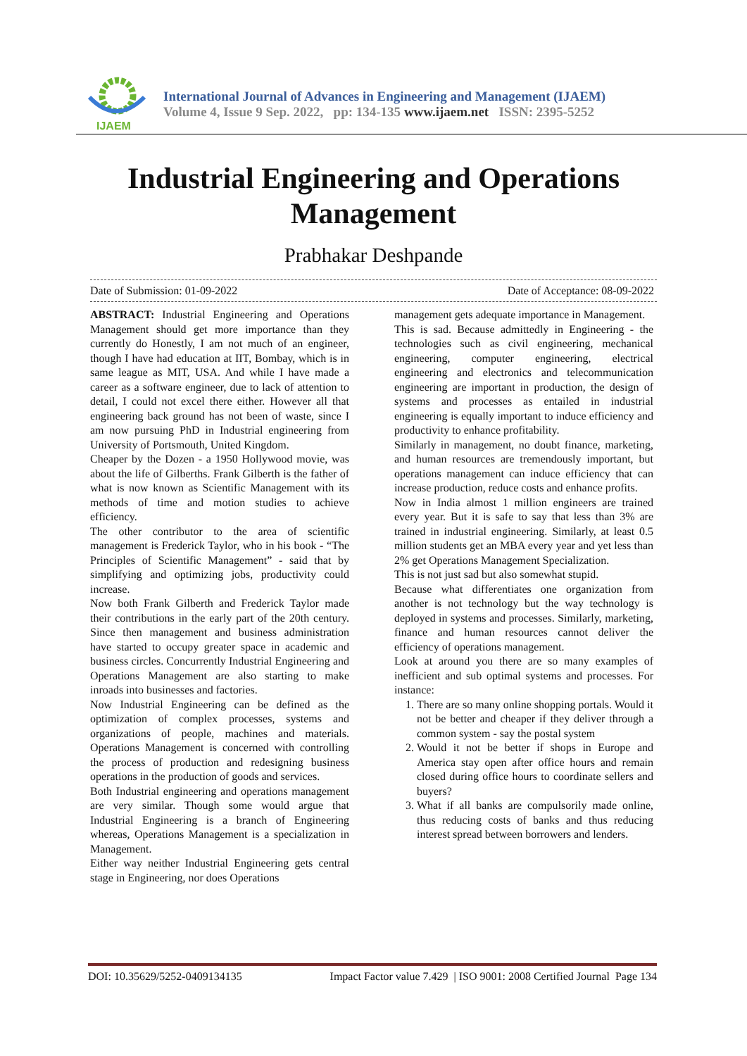IJAEM
International Journal of Advances in Engineering and Management (IJAEM)
Volume 4, Issue 9 Sep. 2022, pp: 134-135 www.ijaem.net ISSN: 2395-5252
Industrial Engineering and Operations
Management
Prabhakar Deshpande
Date of Submission: 01-09-2022 Date of Acceptance: 08-09-2022
ABSTRACT: Industrial Engineering and Operations Management should get more importance than they currently do Honestly, I am not much of an engineer, though I have had education at IIT, Bombay, which is in same league as MIT, USA. And while I have made a career as a software engineer, due to lack of attention to detail, I could not excel there either. However all that engineering back ground has not been of waste, since I am now pursuing PhD in Industrial engineering from University of Portsmouth, United Kingdom.
Cheaper by the Dozen - a 1950 Hollywood movie, was about the life of Gilberths. Frank Gilberth is the father of what is now known as Scientific Management with its methods of time and motion studies to achieve efficiency.
The other contributor to the area of scientific management is Frederick Taylor, who in his book - “The Principles of Scientific Management” - said that by simplifying and optimizing jobs, productivity could increase.
Now both Frank Gilberth and Frederick Taylor made their contributions in the early part of the 20th century. Since then management and business administration have started to occupy greater space in academic and business circles. Concurrently Industrial Engineering and Operations Management are also starting to make inroads into businesses and factories.
Now Industrial Engineering can be defined as the optimization of complex processes, systems and organizations of people, machines and materials. Operations Management is concerned with controlling the process of production and redesigning business operations in the production of goods and services.
Both Industrial engineering and operations management are very similar. Though some would argue that Industrial Engineering is a branch of Engineering whereas, Operations Management is a specialization in Management.
Either way neither Industrial Engineering gets central stage in Engineering, nor does Operations
management gets adequate importance in Management.
This is sad. Because admittedly in Engineering - the technologies such as civil engineering, mechanical engineering, computer engineering, electrical engineering and electronics and telecommunication engineering are important in production, the design of systems and processes as entailed in industrial engineering is equally important to induce efficiency and productivity to enhance profitability.
Similarly in management, no doubt finance, marketing, and human resources are tremendously important, but operations management can induce efficiency that can increase production, reduce costs and enhance profits.
Now in India almost 1 million engineers are trained every year. But it is safe to say that less than 3% are trained in industrial engineering. Similarly, at least 0.5 million students get an MBA every year and yet less than 2% get Operations Management Specialization.
This is not just sad but also somewhat stupid.
Because what differentiates one organization from another is not technology but the way technology is deployed in systems and processes. Similarly, marketing, finance and human resources cannot deliver the efficiency of operations management.
Look at around you there are so many examples of inefficient and sub optimal systems and processes. For instance:
1. There are so many online shopping portals. Would it not be better and cheaper if they deliver through a common system - say the postal system
2. Would it not be better if shops in Europe and America stay open after office hours and remain closed during office hours to coordinate sellers and buyers?
3. What if all banks are compulsorily made online, thus reducing costs of banks and thus reducing interest spread between borrowers and lenders.
DOI: 10.35629/5252-0409134135 Impact Factor value 7.429 | ISO 9001: 2008 Certified Journal Page 134